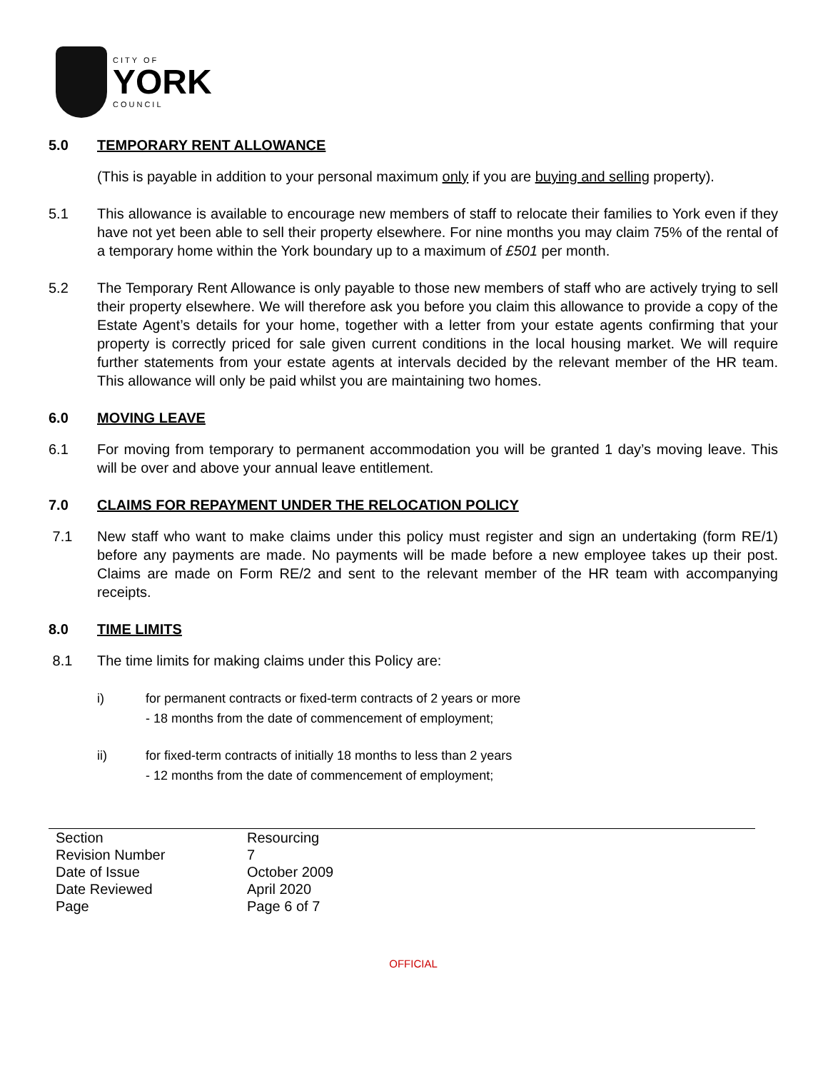CITY OF
YORK
COUNCIL
5.0 TEMPORARY RENT ALLOWANCE
(This is payable in addition to your personal maximum only if you are buying and selling property).
5.1 This allowance is available to encourage new members of staff to relocate their families to York even if they have not yet been able to sell their property elsewhere. For nine months you may claim 75% of the rental of a temporary home within the York boundary up to a maximum of £501 per month.
5.2 The Temporary Rent Allowance is only payable to those new members of staff who are actively trying to sell their property elsewhere. We will therefore ask you before you claim this allowance to provide a copy of the Estate Agent’s details for your home, together with a letter from your estate agents confirming that your property is correctly priced for sale given current conditions in the local housing market. We will require further statements from your estate agents at intervals decided by the relevant member of the HR team. This allowance will only be paid whilst you are maintaining two homes.
6.0 MOVING LEAVE
6.1 For moving from temporary to permanent accommodation you will be granted 1 day’s moving leave. This will be over and above your annual leave entitlement.
7.0 CLAIMS FOR REPAYMENT UNDER THE RELOCATION POLICY
7.1 New staff who want to make claims under this policy must register and sign an undertaking (form RE/1) before any payments are made. No payments will be made before a new employee takes up their post. Claims are made on Form RE/2 and sent to the relevant member of the HR team with accompanying receipts.
8.0 TIME LIMITS
8.1 The time limits for making claims under this Policy are:
i) for permanent contracts or fixed-term contracts of 2 years or more
- 18 months from the date of commencement of employment;
ii) for fixed-term contracts of initially 18 months to less than 2 years
- 12 months from the date of commencement of employment;
| Section | Resourcing |
| Revision Number | 7 |
| Date of Issue | October 2009 |
| Date Reviewed | April 2020 |
| Page | Page 6 of 7 |
OFFICIAL